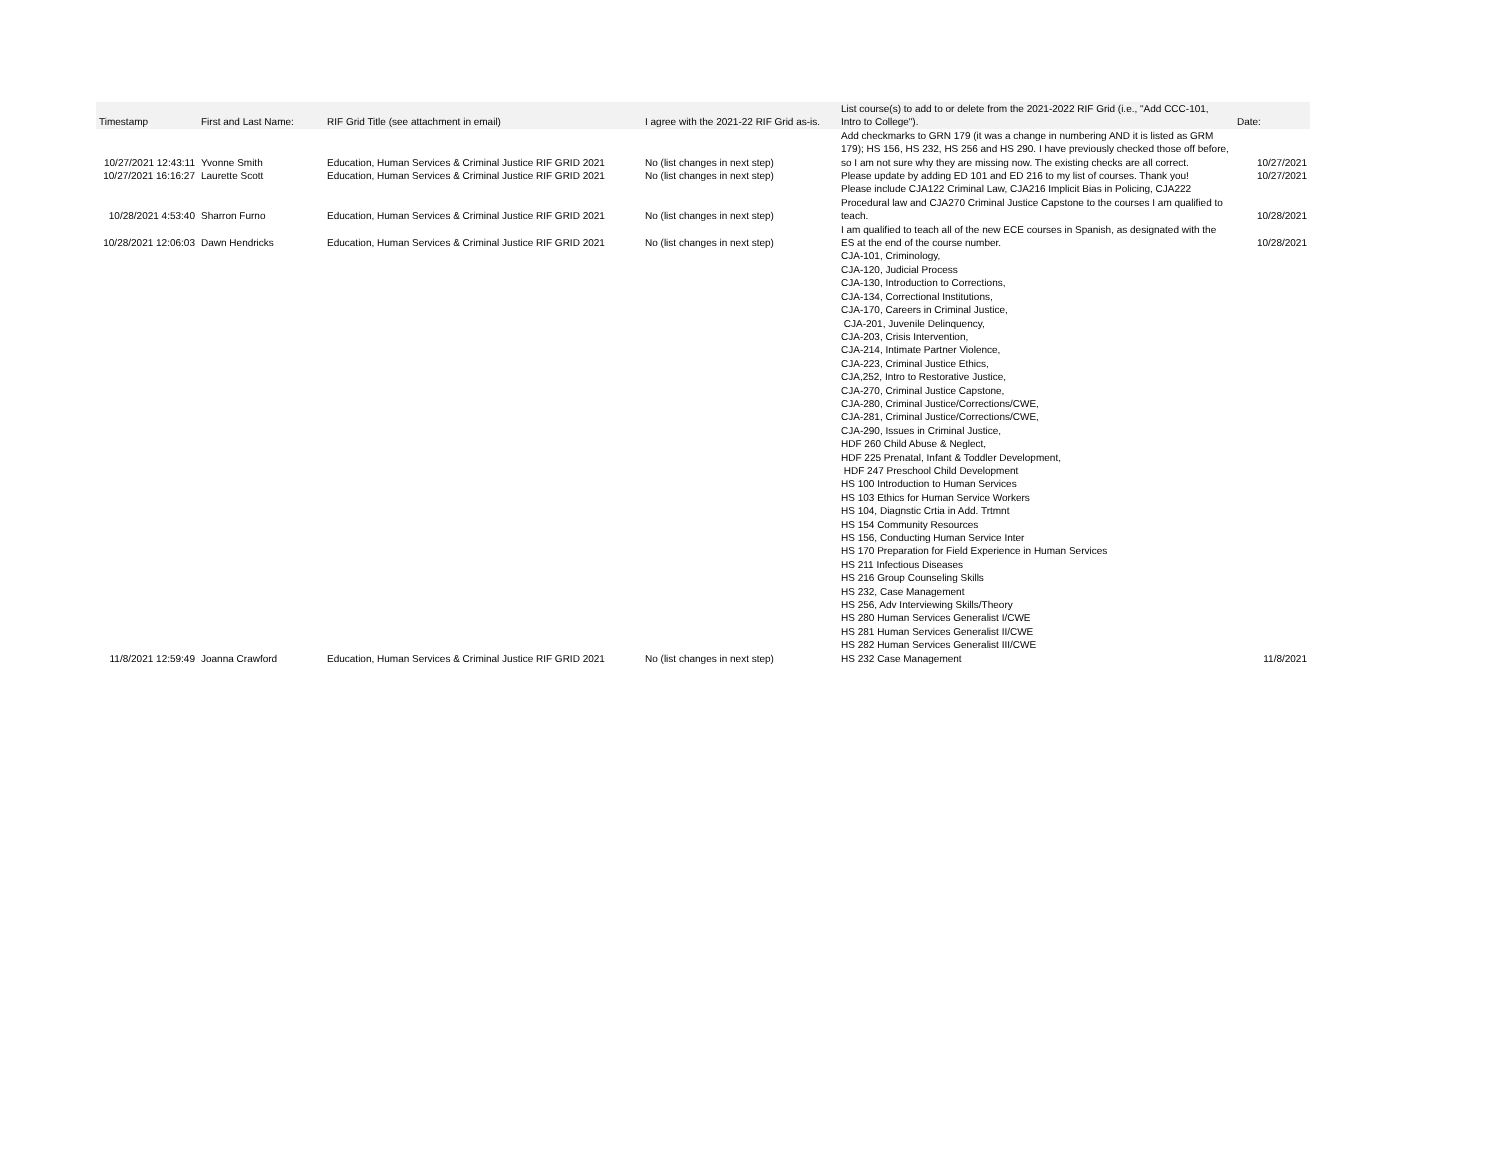| Timestamp | First and Last Name: | RIF Grid Title (see attachment in email) | I agree with the 2021-22 RIF Grid as-is. | List course(s) to add to or delete from the 2021-2022 RIF Grid (i.e., "Add CCC-101, Intro to College"). | Date: |
| --- | --- | --- | --- | --- | --- |
| 10/27/2021 12:43:11 | Yvonne Smith | Education, Human Services & Criminal Justice RIF GRID 2021 | No (list changes in next step) | Add checkmarks to GRN 179 (it was a change in numbering AND it is listed as GRM 179); HS 156, HS 232, HS 256 and HS 290. I have previously checked those off before, so I am not sure why they are missing now. The existing checks are all correct. | 10/27/2021 |
| 10/27/2021 16:16:27 | Laurette Scott | Education, Human Services & Criminal Justice RIF GRID 2021 | No (list changes in next step) | Please update by adding ED 101 and ED 216 to my list of courses. Thank you! | 10/27/2021 |
| 10/28/2021 4:53:40 | Sharron Furno | Education, Human Services & Criminal Justice RIF GRID 2021 | No (list changes in next step) | Please include CJA122 Criminal Law, CJA216 Implicit Bias in Policing, CJA222 Procedural law and CJA270 Criminal Justice Capstone to the courses I am qualified to teach. | 10/28/2021 |
| 10/28/2021 12:06:03 | Dawn Hendricks | Education, Human Services & Criminal Justice RIF GRID 2021 | No (list changes in next step) | I am qualified to teach all of the new ECE courses in Spanish, as designated with the ES at the end of the course number. | 10/28/2021 |
| 11/8/2021 12:59:49 | Joanna Crawford | Education, Human Services & Criminal Justice RIF GRID 2021 | No (list changes in next step) | CJA-101, Criminology, CJA-120, Judicial Process CJA-130, Introduction to Corrections, CJA-134, Correctional Institutions, CJA-170, Careers in Criminal Justice, CJA-201, Juvenile Delinquency, CJA-203, Crisis Intervention, CJA-214, Intimate Partner Violence, CJA-223, Criminal Justice Ethics, CJA,252, Intro to Restorative Justice, CJA-270, Criminal Justice Capstone, CJA-280, Criminal Justice/Corrections/CWE, CJA-281, Criminal Justice/Corrections/CWE, CJA-290, Issues in Criminal Justice, HDF 260 Child Abuse & Neglect, HDF 225 Prenatal, Infant & Toddler Development, HDF 247 Preschool Child Development HS 100 Introduction to Human Services HS 103 Ethics for Human Service Workers HS 104, Diagnstic Crtia in Add. Trtmnt HS 154 Community Resources HS 156, Conducting Human Service Inter HS 170 Preparation for Field Experience in Human Services HS 211 Infectious Diseases HS 216 Group Counseling Skills HS 232, Case Management HS 256, Adv Interviewing Skills/Theory HS 280 Human Services Generalist I/CWE HS 281 Human Services Generalist II/CWE HS 282 Human Services Generalist III/CWE HS 232 Case Management | 11/8/2021 |